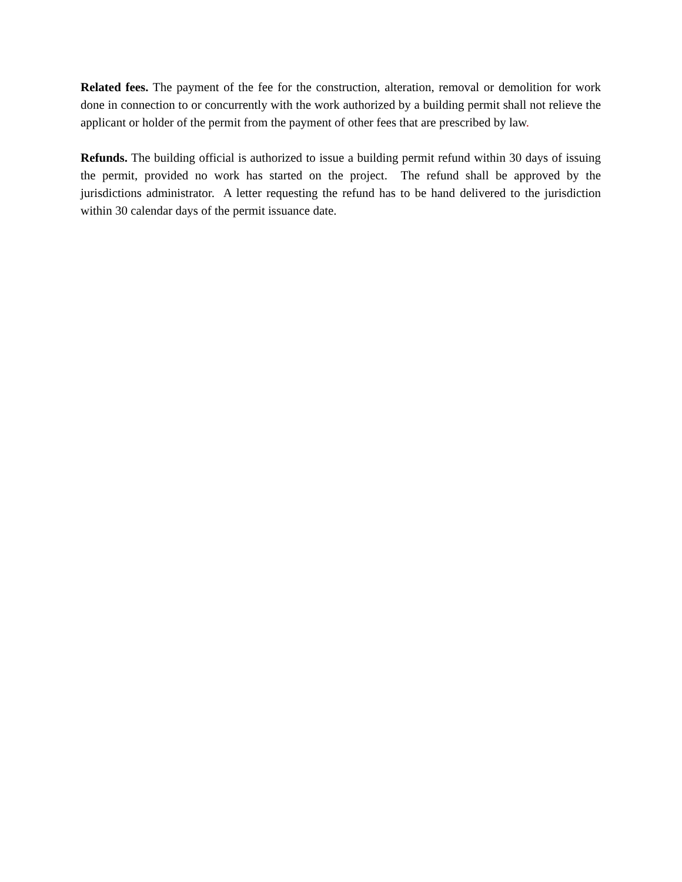Related fees. The payment of the fee for the construction, alteration, removal or demolition for work done in connection to or concurrently with the work authorized by a building permit shall not relieve the applicant or holder of the permit from the payment of other fees that are prescribed by law.
Refunds. The building official is authorized to issue a building permit refund within 30 days of issuing the permit, provided no work has started on the project. The refund shall be approved by the jurisdictions administrator. A letter requesting the refund has to be hand delivered to the jurisdiction within 30 calendar days of the permit issuance date.